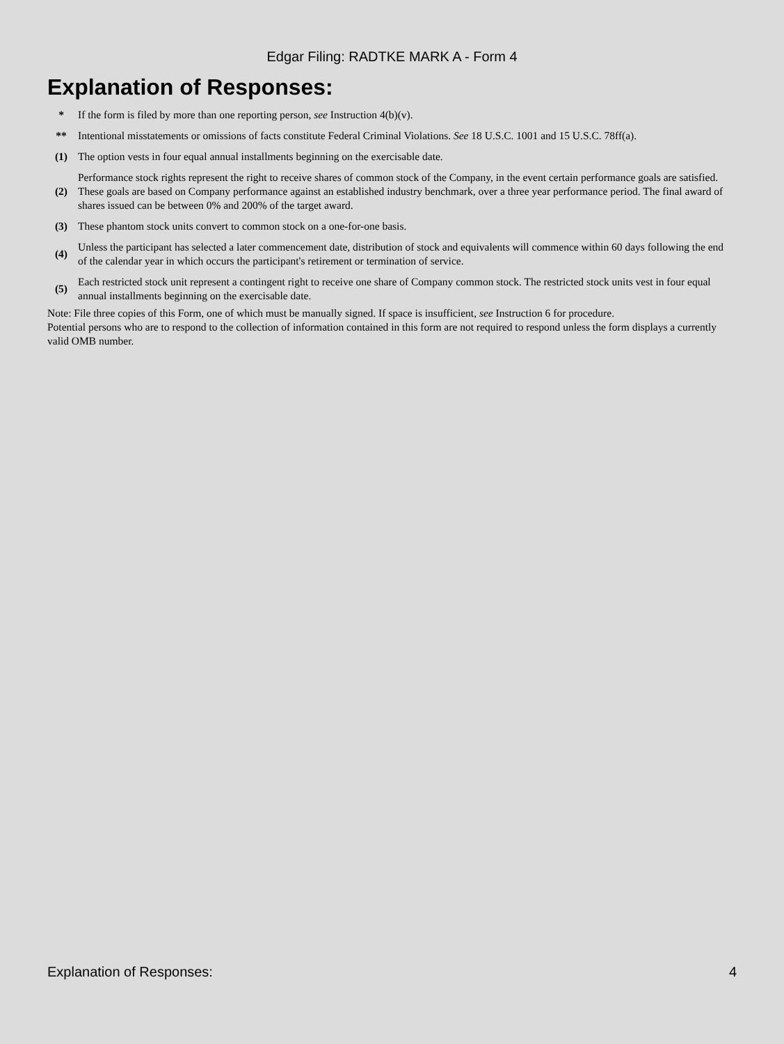Edgar Filing: RADTKE MARK A - Form 4
Explanation of Responses:
| * | If the form is filed by more than one reporting person, see Instruction 4(b)(v). |
| ** | Intentional misstatements or omissions of facts constitute Federal Criminal Violations. See 18 U.S.C. 1001 and 15 U.S.C. 78ff(a). |
| (1) | The option vests in four equal annual installments beginning on the exercisable date. |
| (2) | Performance stock rights represent the right to receive shares of common stock of the Company, in the event certain performance goals are satisfied. These goals are based on Company performance against an established industry benchmark, over a three year performance period. The final award of shares issued can be between 0% and 200% of the target award. |
| (3) | These phantom stock units convert to common stock on a one-for-one basis. |
| (4) | Unless the participant has selected a later commencement date, distribution of stock and equivalents will commence within 60 days following the end of the calendar year in which occurs the participant's retirement or termination of service. |
| (5) | Each restricted stock unit represent a contingent right to receive one share of Company common stock. The restricted stock units vest in four equal annual installments beginning on the exercisable date. |
Note: File three copies of this Form, one of which must be manually signed. If space is insufficient, see Instruction 6 for procedure.
Potential persons who are to respond to the collection of information contained in this form are not required to respond unless the form displays a currently valid OMB number.
Explanation of Responses: 4